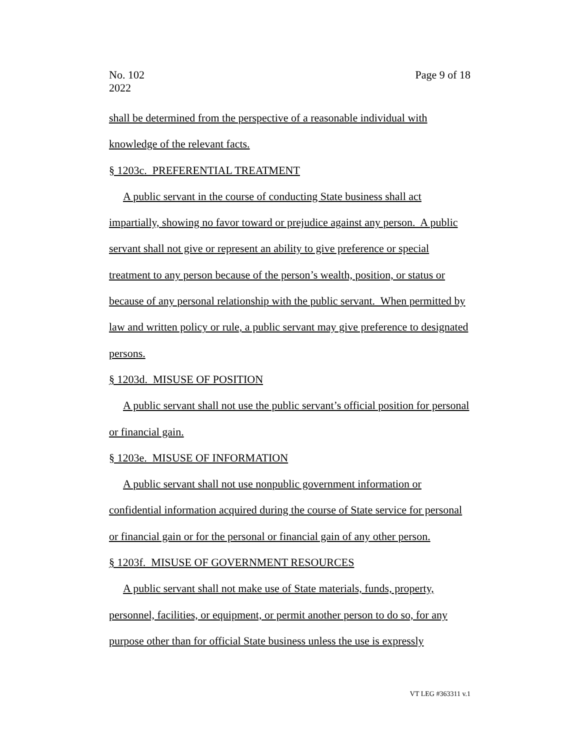No. 102
2022
Page 9 of 18
shall be determined from the perspective of a reasonable individual with knowledge of the relevant facts.
§ 1203c. PREFERENTIAL TREATMENT
A public servant in the course of conducting State business shall act impartially, showing no favor toward or prejudice against any person. A public servant shall not give or represent an ability to give preference or special treatment to any person because of the person’s wealth, position, or status or because of any personal relationship with the public servant. When permitted by law and written policy or rule, a public servant may give preference to designated persons.
§ 1203d. MISUSE OF POSITION
A public servant shall not use the public servant’s official position for personal or financial gain.
§ 1203e. MISUSE OF INFORMATION
A public servant shall not use nonpublic government information or confidential information acquired during the course of State service for personal or financial gain or for the personal or financial gain of any other person.
§ 1203f. MISUSE OF GOVERNMENT RESOURCES
A public servant shall not make use of State materials, funds, property, personnel, facilities, or equipment, or permit another person to do so, for any purpose other than for official State business unless the use is expressly
VT LEG #363311 v.1